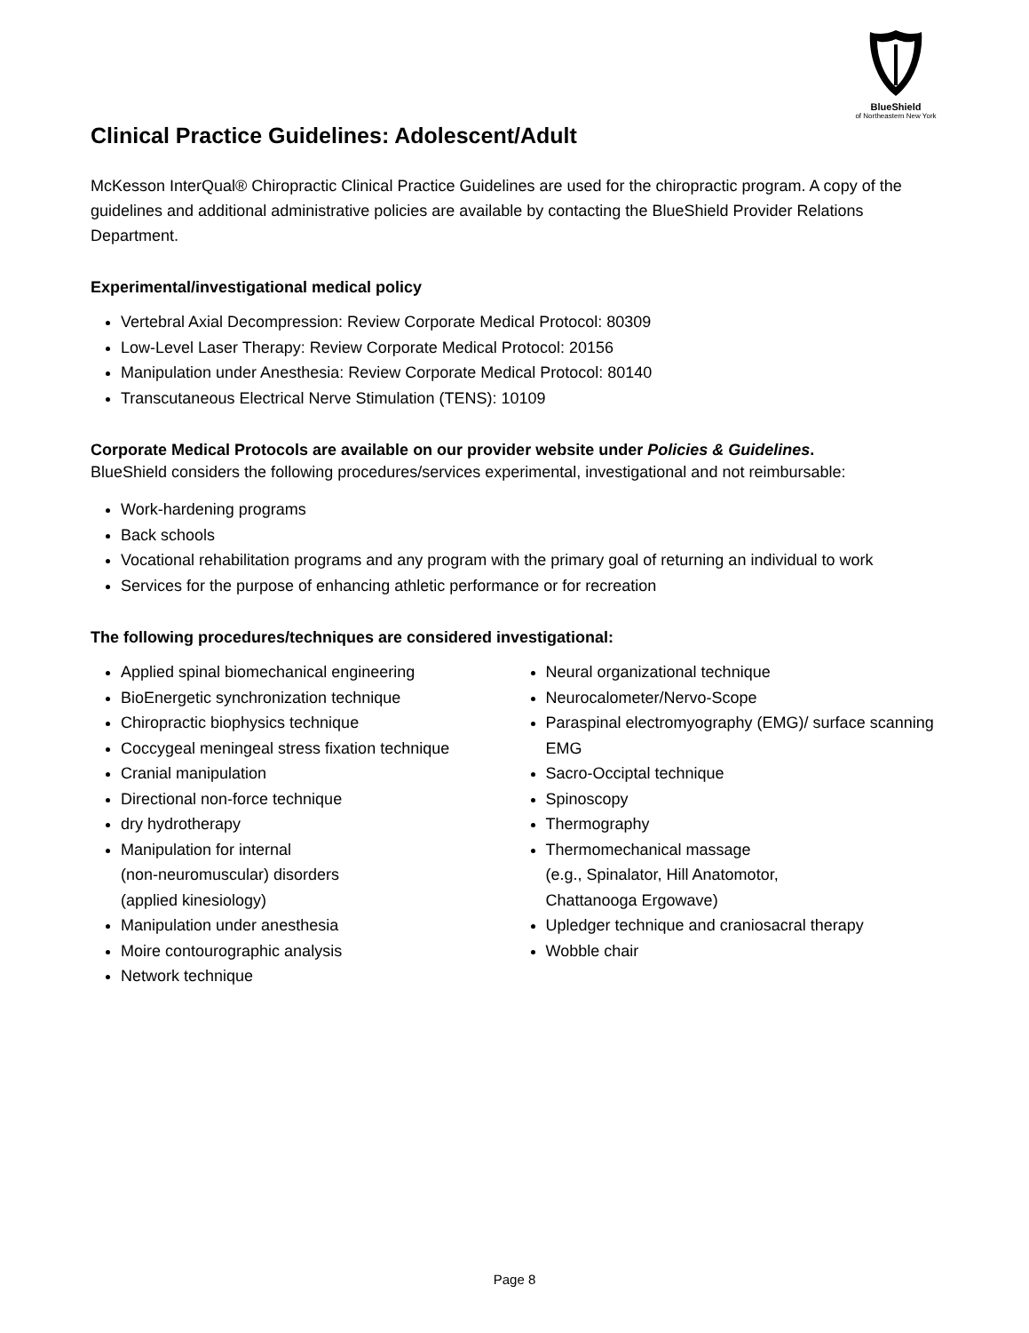BlueShield
of Northeastern New York
Clinical Practice Guidelines: Adolescent/Adult
McKesson InterQual® Chiropractic Clinical Practice Guidelines are used for the chiropractic program. A copy of the guidelines and additional administrative policies are available by contacting the BlueShield Provider Relations Department.
Experimental/investigational medical policy
Vertebral Axial Decompression: Review Corporate Medical Protocol: 80309
Low-Level Laser Therapy: Review Corporate Medical Protocol: 20156
Manipulation under Anesthesia: Review Corporate Medical Protocol: 80140
Transcutaneous Electrical Nerve Stimulation (TENS): 10109
Corporate Medical Protocols are available on our provider website under Policies & Guidelines.
BlueShield considers the following procedures/services experimental, investigational and not reimbursable:
Work-hardening programs
Back schools
Vocational rehabilitation programs and any program with the primary goal of returning an individual to work
Services for the purpose of enhancing athletic performance or for recreation
The following procedures/techniques are considered investigational:
Applied spinal biomechanical engineering
BioEnergetic synchronization technique
Chiropractic biophysics technique
Coccygeal meningeal stress fixation technique
Cranial manipulation
Directional non-force technique
dry hydrotherapy
Manipulation for internal
(non-neuromuscular) disorders
(applied kinesiology)
Manipulation under anesthesia
Moire contourographic analysis
Network technique
Neural organizational technique
Neurocalometer/Nervo-Scope
Paraspinal electromyography (EMG)/ surface scanning EMG
Sacro-Occiptal technique
Spinoscopy
Thermography
Thermomechanical massage
(e.g., Spinalator, Hill Anatomotor,
Chattanooga Ergowave)
Upledger technique and craniosacral therapy
Wobble chair
Page 8